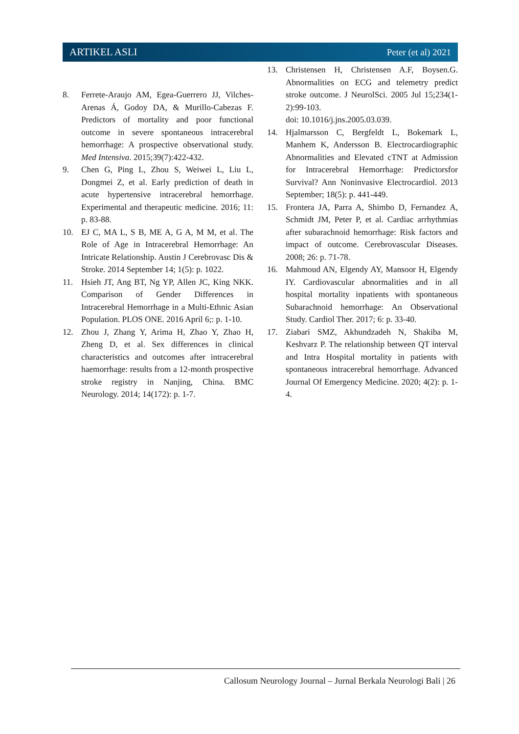ARTIKEL ASLI Peter (et al) 2021
8. Ferrete-Araujo AM, Egea-Guerrero JJ, Vilches-Arenas Á, Godoy DA, & Murillo-Cabezas F. Predictors of mortality and poor functional outcome in severe spontaneous intracerebral hemorrhage: A prospective observational study. Med Intensiva. 2015;39(7):422-432.
9. Chen G, Ping L, Zhou S, Weiwei L, Liu L, Dongmei Z, et al. Early prediction of death in acute hypertensive intracerebral hemorrhage. Experimental and therapeutic medicine. 2016; 11: p. 83-88.
10. EJ C, MA L, S B, ME A, G A, M M, et al. The Role of Age in Intracerebral Hemorrhage: An Intricate Relationship. Austin J Cerebrovasc Dis & Stroke. 2014 September 14; 1(5): p. 1022.
11. Hsieh JT, Ang BT, Ng YP, Allen JC, King NKK. Comparison of Gender Differences in Intracerebral Hemorrhage in a Multi-Ethnic Asian Population. PLOS ONE. 2016 April 6;: p. 1-10.
12. Zhou J, Zhang Y, Arima H, Zhao Y, Zhao H, Zheng D, et al. Sex differences in clinical characteristics and outcomes after intracerebral haemorrhage: results from a 12-month prospective stroke registry in Nanjing, China. BMC Neurology. 2014; 14(172): p. 1-7.
13. Christensen H, Christensen A.F, Boysen.G. Abnormalities on ECG and telemetry predict stroke outcome. J NeurolSci. 2005 Jul 15;234(1-2):99-103.
doi: 10.1016/j.jns.2005.03.039.
14. Hjalmarsson C, Bergfeldt L, Bokemark L, Manhem K, Andersson B. Electrocardiographic Abnormalities and Elevated cTNT at Admission for Intracerebral Hemorrhage: Predictorsfor Survival? Ann Noninvasive Electrocardiol. 2013 September; 18(5): p. 441-449.
15. Frontera JA, Parra A, Shimbo D, Fernandez A, Schmidt JM, Peter P, et al. Cardiac arrhythmias after subarachnoid hemorrhage: Risk factors and impact of outcome. Cerebrovascular Diseases. 2008; 26: p. 71-78.
16. Mahmoud AN, Elgendy AY, Mansoor H, Elgendy IY. Cardiovascular abnormalities and in all hospital mortality inpatients with spontaneous Subarachnoid hemorrhage: An Observational Study. Cardiol Ther. 2017; 6: p. 33-40.
17. Ziabari SMZ, Akhundzadeh N, Shakiba M, Keshvarz P. The relationship between QT interval and Intra Hospital mortality in patients with spontaneous intracerebral hemorrhage. Advanced Journal Of Emergency Medicine. 2020; 4(2): p. 1-4.
Callosum Neurology Journal – Jurnal Berkala Neurologi Bali | 26